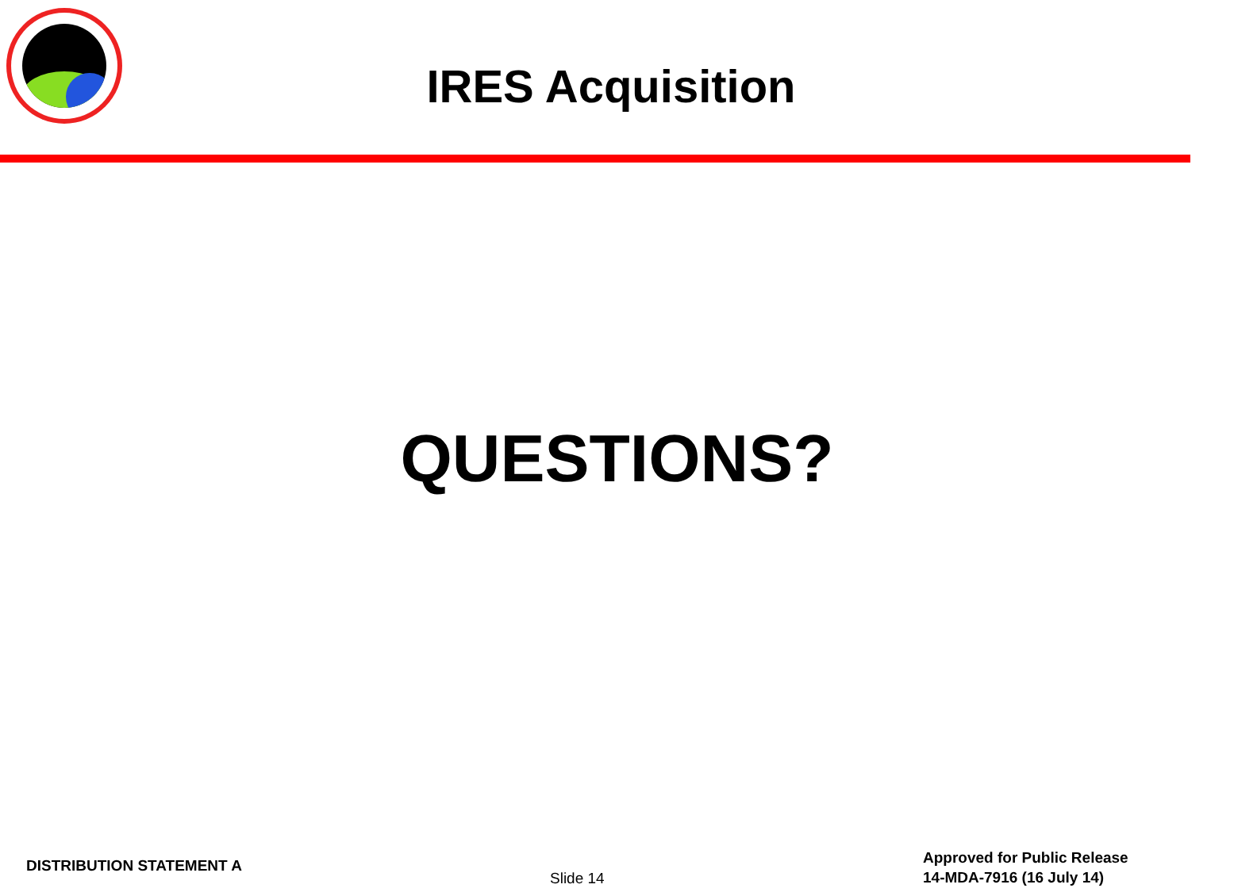IRES Acquisition
QUESTIONS?
DISTRIBUTION STATEMENT A
Slide 14
Approved for Public Release
14-MDA-7916 (16 July 14)